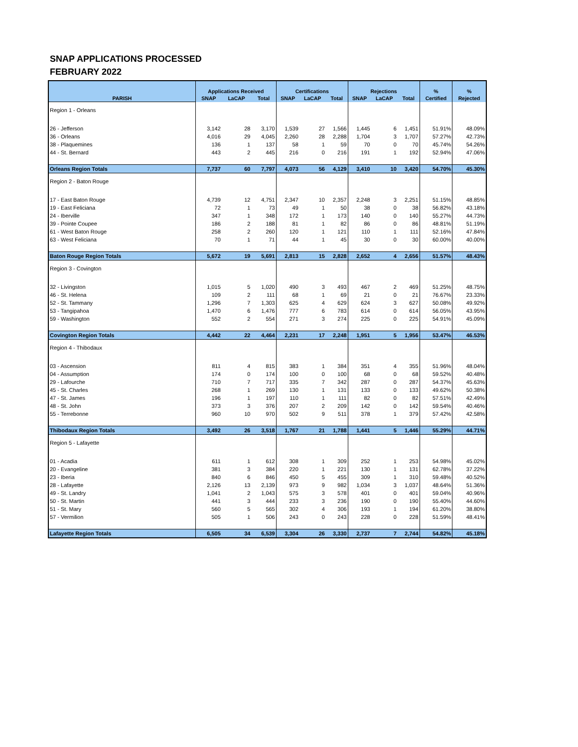SNAP APPLICATIONS PROCESSED
FEBRUARY 2022
| | Applications Received | | | Certifications | | | Rejections | | | % | % |
| --- | --- | --- | --- | --- | --- | --- | --- | --- | --- | --- | --- |
| PARISH | SNAP | LaCAP | Total | SNAP | LaCAP | Total | SNAP | LaCAP | Total | Certified | Rejected |
| Region 1 - Orleans | | | | | | | | | | | |
| 26 - Jefferson | 3,142 | 28 | 3,170 | 1,539 | 27 | 1,566 | 1,445 | 6 | 1,451 | 51.91% | 48.09% |
| 36 - Orleans | 4,016 | 29 | 4,045 | 2,260 | 28 | 2,288 | 1,704 | 3 | 1,707 | 57.27% | 42.73% |
| 38 - Plaquemines | 136 | 1 | 137 | 58 | 1 | 59 | 70 | 0 | 70 | 45.74% | 54.26% |
| 44 - St. Bernard | 443 | 2 | 445 | 216 | 0 | 216 | 191 | 1 | 192 | 52.94% | 47.06% |
| Orleans Region Totals | 7,737 | 60 | 7,797 | 4,073 | 56 | 4,129 | 3,410 | 10 | 3,420 | 54.70% | 45.30% |
| Region 2 - Baton Rouge | | | | | | | | | | | |
| 17 - East Baton Rouge | 4,739 | 12 | 4,751 | 2,347 | 10 | 2,357 | 2,248 | 3 | 2,251 | 51.15% | 48.85% |
| 19 - East Feliciana | 72 | 1 | 73 | 49 | 1 | 50 | 38 | 0 | 38 | 56.82% | 43.18% |
| 24 - Iberville | 347 | 1 | 348 | 172 | 1 | 173 | 140 | 0 | 140 | 55.27% | 44.73% |
| 39 - Pointe Coupee | 186 | 2 | 188 | 81 | 1 | 82 | 86 | 0 | 86 | 48.81% | 51.19% |
| 61 - West Baton Rouge | 258 | 2 | 260 | 120 | 1 | 121 | 110 | 1 | 111 | 52.16% | 47.84% |
| 63 - West Feliciana | 70 | 1 | 71 | 44 | 1 | 45 | 30 | 0 | 30 | 60.00% | 40.00% |
| Baton Rouge Region Totals | 5,672 | 19 | 5,691 | 2,813 | 15 | 2,828 | 2,652 | 4 | 2,656 | 51.57% | 48.43% |
| Region 3 - Covington | | | | | | | | | | | |
| 32 - Livingston | 1,015 | 5 | 1,020 | 490 | 3 | 493 | 467 | 2 | 469 | 51.25% | 48.75% |
| 46 - St. Helena | 109 | 2 | 111 | 68 | 1 | 69 | 21 | 0 | 21 | 76.67% | 23.33% |
| 52 - St. Tammany | 1,296 | 7 | 1,303 | 625 | 4 | 629 | 624 | 3 | 627 | 50.08% | 49.92% |
| 53 - Tangipahoa | 1,470 | 6 | 1,476 | 777 | 6 | 783 | 614 | 0 | 614 | 56.05% | 43.95% |
| 59 - Washington | 552 | 2 | 554 | 271 | 3 | 274 | 225 | 0 | 225 | 54.91% | 45.09% |
| Covington Region Totals | 4,442 | 22 | 4,464 | 2,231 | 17 | 2,248 | 1,951 | 5 | 1,956 | 53.47% | 46.53% |
| Region 4 - Thibodaux | | | | | | | | | | | |
| 03 - Ascension | 811 | 4 | 815 | 383 | 1 | 384 | 351 | 4 | 355 | 51.96% | 48.04% |
| 04 - Assumption | 174 | 0 | 174 | 100 | 0 | 100 | 68 | 0 | 68 | 59.52% | 40.48% |
| 29 - Lafourche | 710 | 7 | 717 | 335 | 7 | 342 | 287 | 0 | 287 | 54.37% | 45.63% |
| 45 - St. Charles | 268 | 1 | 269 | 130 | 1 | 131 | 133 | 0 | 133 | 49.62% | 50.38% |
| 47 - St. James | 196 | 1 | 197 | 110 | 1 | 111 | 82 | 0 | 82 | 57.51% | 42.49% |
| 48 - St. John | 373 | 3 | 376 | 207 | 2 | 209 | 142 | 0 | 142 | 59.54% | 40.46% |
| 55 - Terrebonne | 960 | 10 | 970 | 502 | 9 | 511 | 378 | 1 | 379 | 57.42% | 42.58% |
| Thibodaux Region Totals | 3,492 | 26 | 3,518 | 1,767 | 21 | 1,788 | 1,441 | 5 | 1,446 | 55.29% | 44.71% |
| Region 5 - Lafayette | | | | | | | | | | | |
| 01 - Acadia | 611 | 1 | 612 | 308 | 1 | 309 | 252 | 1 | 253 | 54.98% | 45.02% |
| 20 - Evangeline | 381 | 3 | 384 | 220 | 1 | 221 | 130 | 1 | 131 | 62.78% | 37.22% |
| 23 - Iberia | 840 | 6 | 846 | 450 | 5 | 455 | 309 | 1 | 310 | 59.48% | 40.52% |
| 28 - Lafayette | 2,126 | 13 | 2,139 | 973 | 9 | 982 | 1,034 | 3 | 1,037 | 48.64% | 51.36% |
| 49 - St. Landry | 1,041 | 2 | 1,043 | 575 | 3 | 578 | 401 | 0 | 401 | 59.04% | 40.96% |
| 50 - St. Martin | 441 | 3 | 444 | 233 | 3 | 236 | 190 | 0 | 190 | 55.40% | 44.60% |
| 51 - St. Mary | 560 | 5 | 565 | 302 | 4 | 306 | 193 | 1 | 194 | 61.20% | 38.80% |
| 57 - Vermilion | 505 | 1 | 506 | 243 | 0 | 243 | 228 | 0 | 228 | 51.59% | 48.41% |
| Lafayette Region Totals | 6,505 | 34 | 6,539 | 3,304 | 26 | 3,330 | 2,737 | 7 | 2,744 | 54.82% | 45.18% |